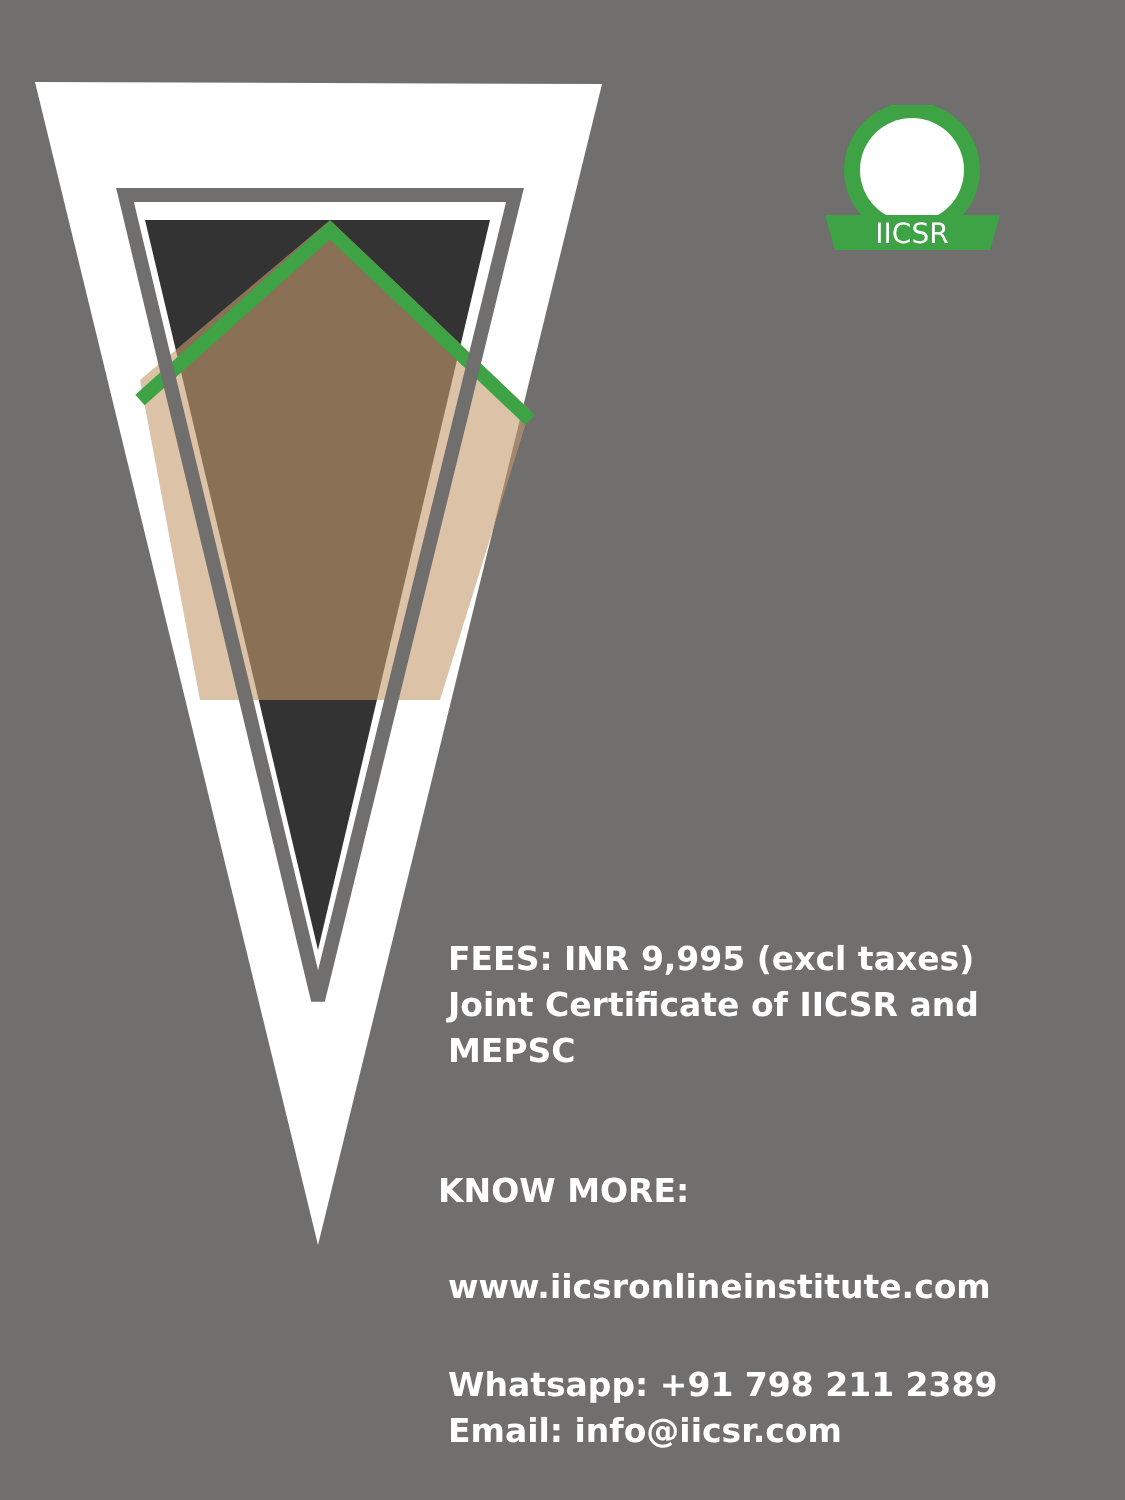IICSR
FEES: INR 9,995 (excl taxes)
Joint Certificate of IICSR and MEPSC
KNOW MORE:
www.iicsronlineinstitute.com
Whatsapp: +91 798 211 2389
Email: info@iicsr.com